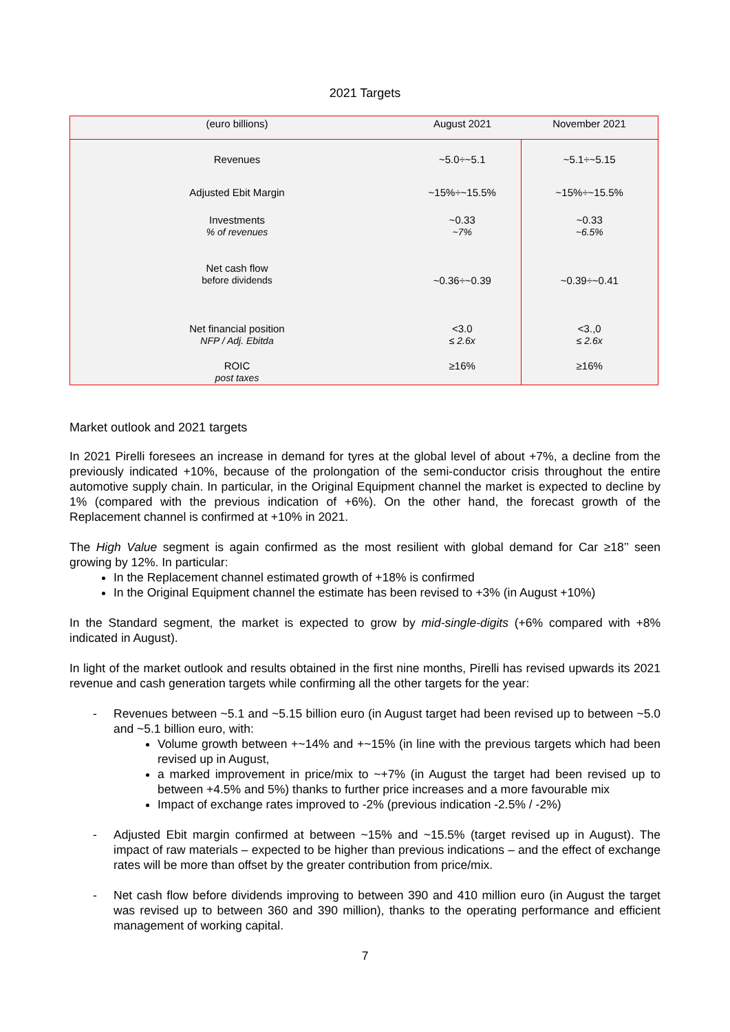2021 Targets
| (euro billions) | August 2021 | November 2021 |
| --- | --- | --- |
| Revenues | ~5.0÷~5.1 | ~5.1÷~5.15 |
| Adjusted Ebit Margin | ~15%÷~15.5% | ~15%÷~15.5% |
| Investments % of revenues | ~0.33 ~7% | ~0.33 ~6.5% |
| Net cash flow before dividends | ~0.36÷~0.39 | ~0.39÷~0.41 |
| Net financial position NFP / Adj. Ebitda | <3.0 ≤ 2.6x | <3.,0 ≤ 2.6x |
| ROIC post taxes | ≥16% | ≥16% |
Market outlook and 2021 targets
In 2021 Pirelli foresees an increase in demand for tyres at the global level of about +7%, a decline from the previously indicated +10%, because of the prolongation of the semi-conductor crisis throughout the entire automotive supply chain. In particular, in the Original Equipment channel the market is expected to decline by 1% (compared with the previous indication of +6%). On the other hand, the forecast growth of the Replacement channel is confirmed at +10% in 2021.
The High Value segment is again confirmed as the most resilient with global demand for Car ≥18’’ seen growing by 12%. In particular:
In the Replacement channel estimated growth of +18% is confirmed
In the Original Equipment channel the estimate has been revised to +3% (in August +10%)
In the Standard segment, the market is expected to grow by mid-single-digits (+6% compared with +8% indicated in August).
In light of the market outlook and results obtained in the first nine months, Pirelli has revised upwards its 2021 revenue and cash generation targets while confirming all the other targets for the year:
- Revenues between ~5.1 and ~5.15 billion euro (in August target had been revised up to between ~5.0 and ~5.1 billion euro, with:
Volume growth between +~14% and +~15% (in line with the previous targets which had been revised up in August,
a marked improvement in price/mix to ~+7% (in August the target had been revised up to between +4.5% and 5%) thanks to further price increases and a more favourable mix
Impact of exchange rates improved to -2% (previous indication -2.5% / -2%)
- Adjusted Ebit margin confirmed at between ~15% and ~15.5% (target revised up in August). The impact of raw materials – expected to be higher than previous indications – and the effect of exchange rates will be more than offset by the greater contribution from price/mix.
- Net cash flow before dividends improving to between 390 and 410 million euro (in August the target was revised up to between 360 and 390 million), thanks to the operating performance and efficient management of working capital.
7